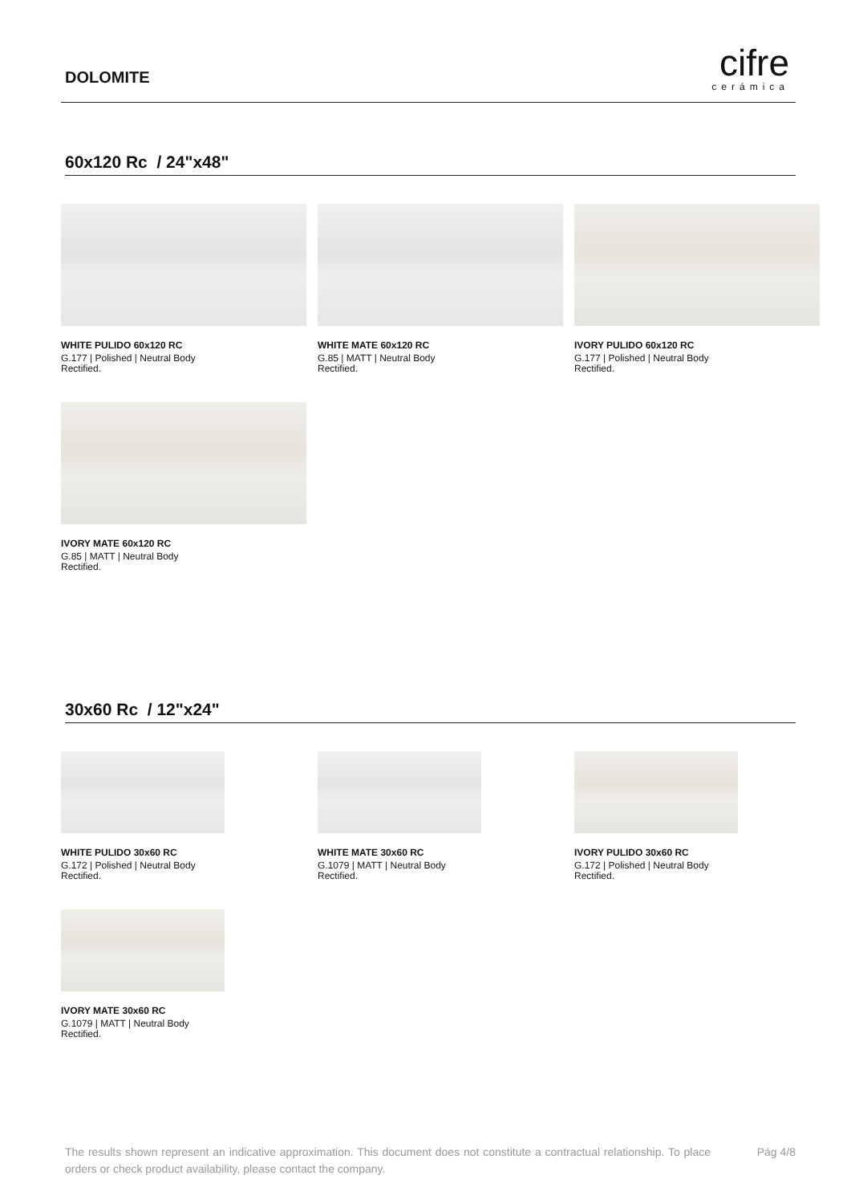DOLOMITE
cifre
cerámica
60x120 Rc / 24"x48"
WHITE PULIDO 60x120 RC
G.177 | Polished | Neutral Body
Rectified.
WHITE MATE 60x120 RC
G.85 | MATT | Neutral Body
Rectified.
IVORY PULIDO 60x120 RC
G.177 | Polished | Neutral Body
Rectified.
IVORY MATE 60x120 RC
G.85 | MATT | Neutral Body
Rectified.
30x60 Rc / 12"x24"
WHITE PULIDO 30x60 RC
G.172 | Polished | Neutral Body
Rectified.
WHITE MATE 30x60 RC
G.1079 | MATT | Neutral Body
Rectified.
IVORY PULIDO 30x60 RC
G.172 | Polished | Neutral Body
Rectified.
IVORY MATE 30x60 RC
G.1079 | MATT | Neutral Body
Rectified.
The results shown represent an indicative approximation. This document does not constitute a contractual relationship. To place orders or check product availability, please contact the company.
Pág 4/8